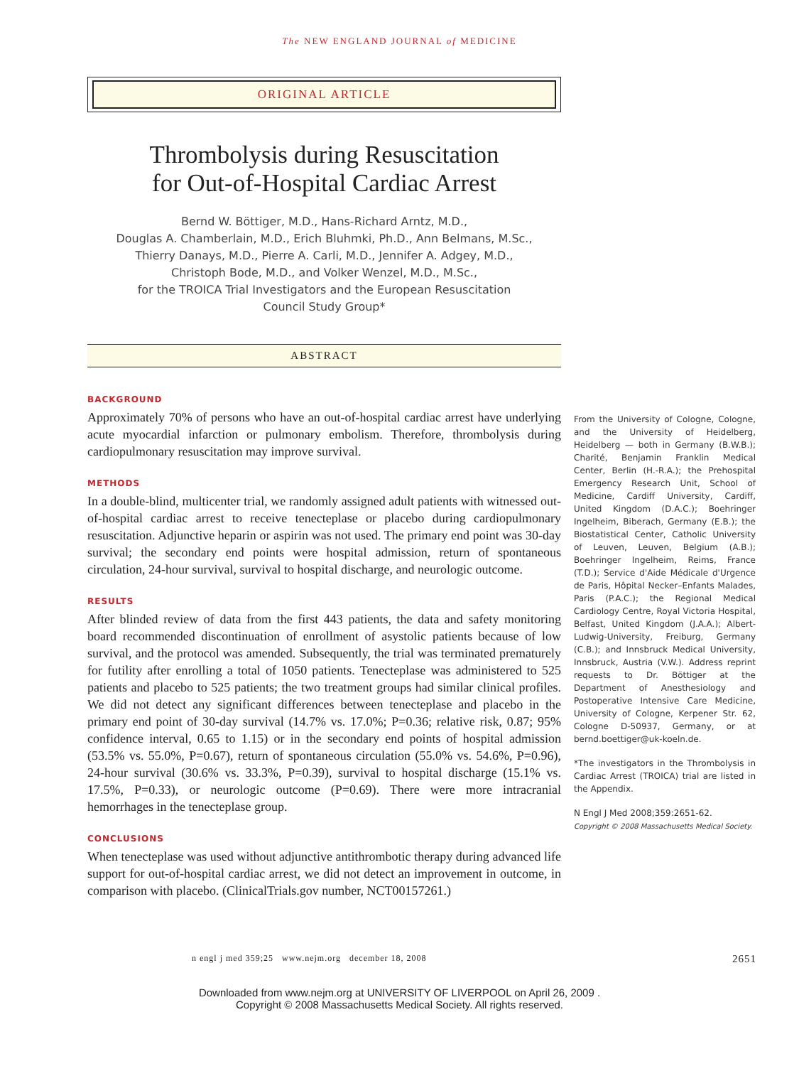The NEW ENGLAND JOURNAL of MEDICINE
ORIGINAL ARTICLE
Thrombolysis during Resuscitation
for Out-of-Hospital Cardiac Arrest
Bernd W. Böttiger, M.D., Hans-Richard Arntz, M.D.,
Douglas A. Chamberlain, M.D., Erich Bluhmki, Ph.D., Ann Belmans, M.Sc.,
Thierry Danays, M.D., Pierre A. Carli, M.D., Jennifer A. Adgey, M.D.,
Christoph Bode, M.D., and Volker Wenzel, M.D., M.Sc.,
for the TROICA Trial Investigators and the European Resuscitation
Council Study Group*
ABSTRACT
BACKGROUND
Approximately 70% of persons who have an out-of-hospital cardiac arrest have underlying acute myocardial infarction or pulmonary embolism. Therefore, thrombolysis during cardiopulmonary resuscitation may improve survival.
METHODS
In a double-blind, multicenter trial, we randomly assigned adult patients with witnessed out-of-hospital cardiac arrest to receive tenecteplase or placebo during cardiopulmonary resuscitation. Adjunctive heparin or aspirin was not used. The primary end point was 30-day survival; the secondary end points were hospital admission, return of spontaneous circulation, 24-hour survival, survival to hospital discharge, and neurologic outcome.
RESULTS
After blinded review of data from the first 443 patients, the data and safety monitoring board recommended discontinuation of enrollment of asystolic patients because of low survival, and the protocol was amended. Subsequently, the trial was terminated prematurely for futility after enrolling a total of 1050 patients. Tenecteplase was administered to 525 patients and placebo to 525 patients; the two treatment groups had similar clinical profiles. We did not detect any significant differences between tenecteplase and placebo in the primary end point of 30-day survival (14.7% vs. 17.0%; P=0.36; relative risk, 0.87; 95% confidence interval, 0.65 to 1.15) or in the secondary end points of hospital admission (53.5% vs. 55.0%, P=0.67), return of spontaneous circulation (55.0% vs. 54.6%, P=0.96), 24-hour survival (30.6% vs. 33.3%, P=0.39), survival to hospital discharge (15.1% vs. 17.5%, P=0.33), or neurologic outcome (P=0.69). There were more intracranial hemorrhages in the tenecteplase group.
CONCLUSIONS
When tenecteplase was used without adjunctive antithrombotic therapy during advanced life support for out-of-hospital cardiac arrest, we did not detect an improvement in outcome, in comparison with placebo. (ClinicalTrials.gov number, NCT00157261.)
From the University of Cologne, Cologne, and the University of Heidelberg, Heidelberg — both in Germany (B.W.B.); Charité, Benjamin Franklin Medical Center, Berlin (H.-R.A.); the Prehospital Emergency Research Unit, School of Medicine, Cardiff University, Cardiff, United Kingdom (D.A.C.); Boehringer Ingelheim, Biberach, Germany (E.B.); the Biostatistical Center, Catholic University of Leuven, Leuven, Belgium (A.B.); Boehringer Ingelheim, Reims, France (T.D.); Service d'Aide Médicale d'Urgence de Paris, Hôpital Necker–Enfants Malades, Paris (P.A.C.); the Regional Medical Cardiology Centre, Royal Victoria Hospital, Belfast, United Kingdom (J.A.A.); Albert-Ludwig-University, Freiburg, Germany (C.B.); and Innsbruck Medical University, Innsbruck, Austria (V.W.). Address reprint requests to Dr. Böttiger at the Department of Anesthesiology and Postoperative Intensive Care Medicine, University of Cologne, Kerpener Str. 62, Cologne D-50937, Germany, or at bernd.boettiger@uk-koeln.de.
*The investigators in the Thrombolysis in Cardiac Arrest (TROICA) trial are listed in the Appendix.
N Engl J Med 2008;359:2651-62.
Copyright © 2008 Massachusetts Medical Society.
n engl j med 359;25 www.nejm.org december 18, 2008 2651
Downloaded from www.nejm.org at UNIVERSITY OF LIVERPOOL on April 26, 2009 .
Copyright © 2008 Massachusetts Medical Society. All rights reserved.